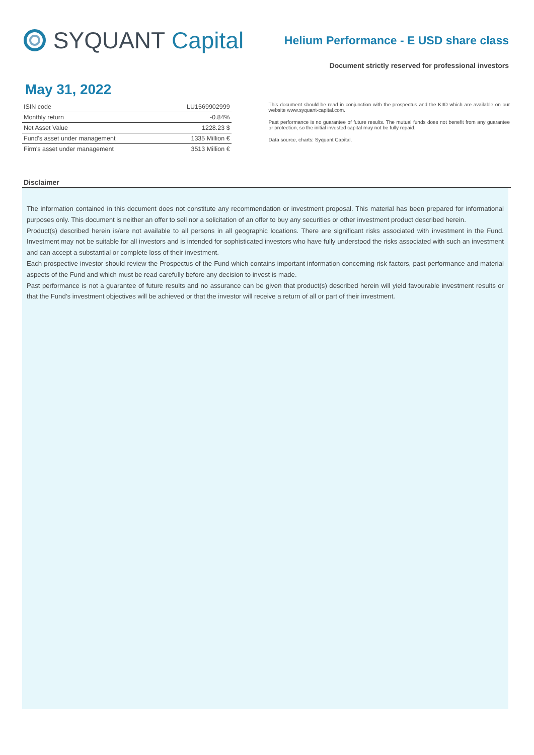SYQUANT Capital
Helium Performance - E USD share class
Document strictly reserved for professional investors
May 31, 2022
| ISIN code | LU1569902999 |
| Monthly return | -0.84% |
| Net Asset Value | 1228.23 $ |
| Fund's asset under management | 1335 Million € |
| Firm's asset under management | 3513 Million € |
This document should be read in conjunction with the prospectus and the KIID which are available on our website www.syquant-capital.com.
Past performance is no guarantee of future results. The mutual funds does not benefit from any guarantee or protection, so the initial invested capital may not be fully repaid.
Data source, charts: Syquant Capital.
Disclaimer
The information contained in this document does not constitute any recommendation or investment proposal. This material has been prepared for informational purposes only. This document is neither an offer to sell nor a solicitation of an offer to buy any securities or other investment product described herein.
Product(s) described herein is/are not available to all persons in all geographic locations. There are significant risks associated with investment in the Fund. Investment may not be suitable for all investors and is intended for sophisticated investors who have fully understood the risks associated with such an investment and can accept a substantial or complete loss of their investment.
Each prospective investor should review the Prospectus of the Fund which contains important information concerning risk factors, past performance and material aspects of the Fund and which must be read carefully before any decision to invest is made.
Past performance is not a guarantee of future results and no assurance can be given that product(s) described herein will yield favourable investment results or that the Fund’s investment objectives will be achieved or that the investor will receive a return of all or part of their investment.